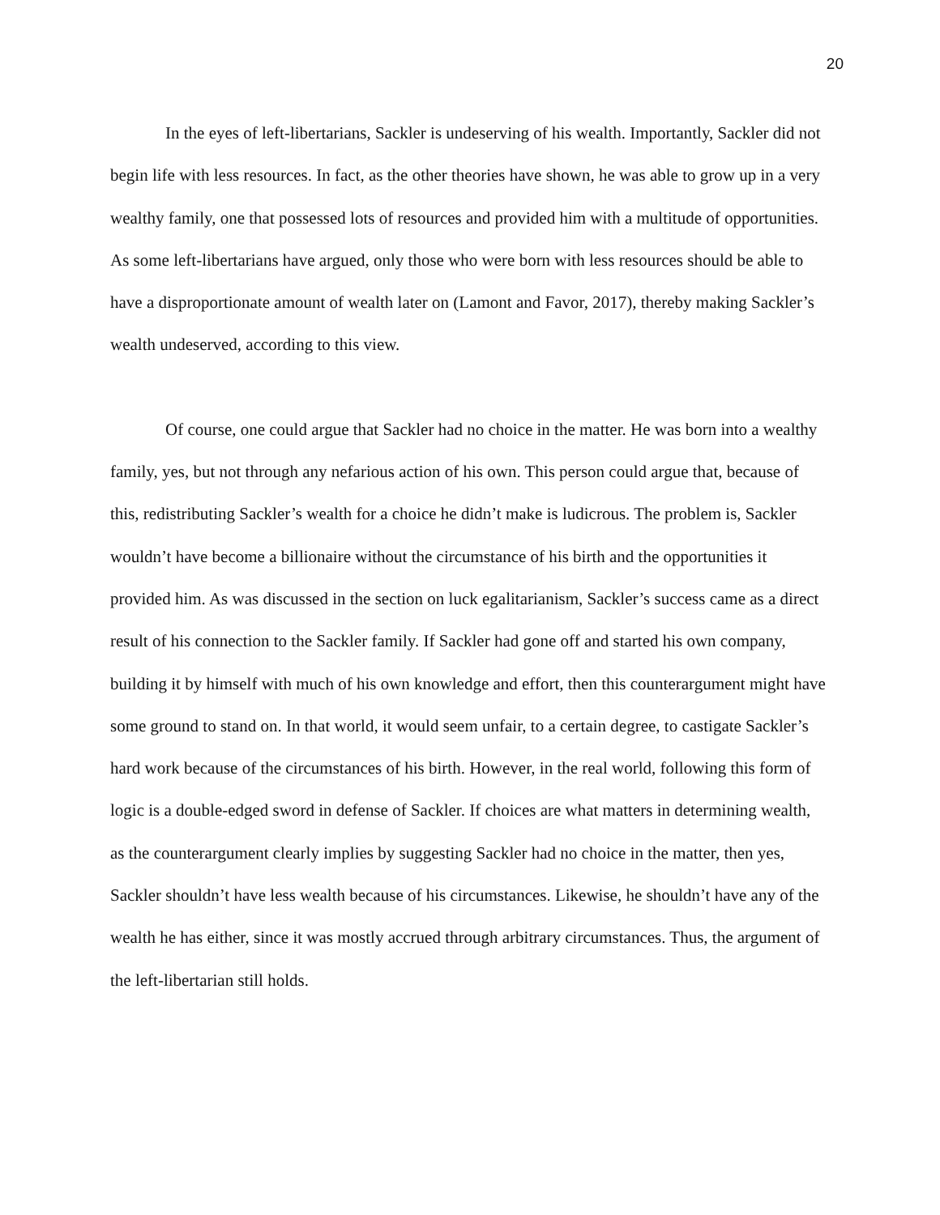20
In the eyes of left-libertarians, Sackler is undeserving of his wealth. Importantly, Sackler did not begin life with less resources. In fact, as the other theories have shown, he was able to grow up in a very wealthy family, one that possessed lots of resources and provided him with a multitude of opportunities. As some left-libertarians have argued, only those who were born with less resources should be able to have a disproportionate amount of wealth later on (Lamont and Favor, 2017), thereby making Sackler’s wealth undeserved, according to this view.
Of course, one could argue that Sackler had no choice in the matter. He was born into a wealthy family, yes, but not through any nefarious action of his own. This person could argue that, because of this, redistributing Sackler’s wealth for a choice he didn’t make is ludicrous. The problem is, Sackler wouldn’t have become a billionaire without the circumstance of his birth and the opportunities it provided him. As was discussed in the section on luck egalitarianism, Sackler’s success came as a direct result of his connection to the Sackler family. If Sackler had gone off and started his own company, building it by himself with much of his own knowledge and effort, then this counterargument might have some ground to stand on. In that world, it would seem unfair, to a certain degree, to castigate Sackler’s hard work because of the circumstances of his birth. However, in the real world, following this form of logic is a double-edged sword in defense of Sackler. If choices are what matters in determining wealth, as the counterargument clearly implies by suggesting Sackler had no choice in the matter, then yes, Sackler shouldn’t have less wealth because of his circumstances. Likewise, he shouldn’t have any of the wealth he has either, since it was mostly accrued through arbitrary circumstances. Thus, the argument of the left-libertarian still holds.